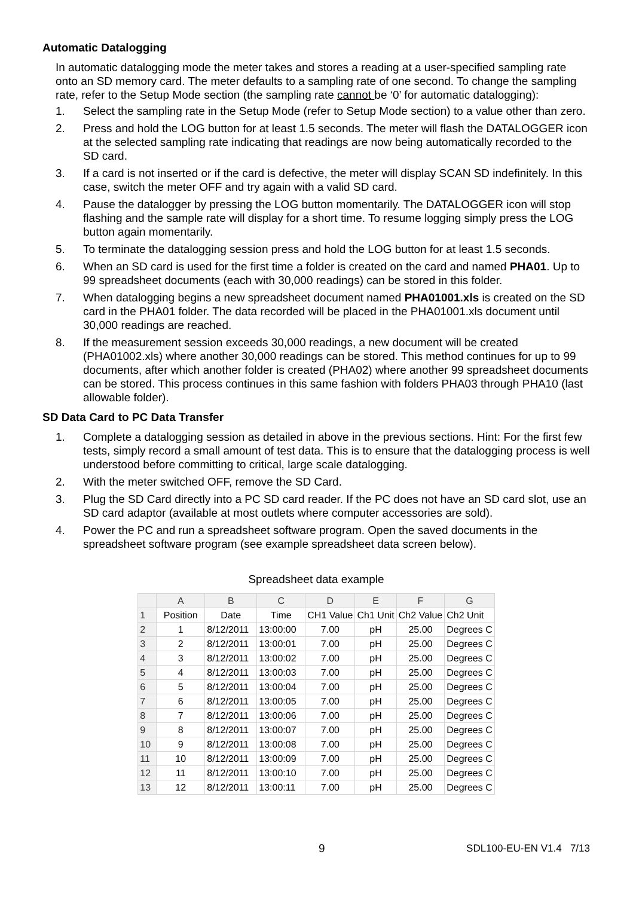Automatic Datalogging
In automatic datalogging mode the meter takes and stores a reading at a user-specified sampling rate onto an SD memory card. The meter defaults to a sampling rate of one second. To change the sampling rate, refer to the Setup Mode section (the sampling rate cannot be ‘0’ for automatic datalogging):
1. Select the sampling rate in the Setup Mode (refer to Setup Mode section) to a value other than zero.
2. Press and hold the LOG button for at least 1.5 seconds. The meter will flash the DATALOGGER icon at the selected sampling rate indicating that readings are now being automatically recorded to the SD card.
3. If a card is not inserted or if the card is defective, the meter will display SCAN SD indefinitely. In this case, switch the meter OFF and try again with a valid SD card.
4. Pause the datalogger by pressing the LOG button momentarily. The DATALOGGER icon will stop flashing and the sample rate will display for a short time. To resume logging simply press the LOG button again momentarily.
5. To terminate the datalogging session press and hold the LOG button for at least 1.5 seconds.
6. When an SD card is used for the first time a folder is created on the card and named PHA01. Up to 99 spreadsheet documents (each with 30,000 readings) can be stored in this folder.
7. When datalogging begins a new spreadsheet document named PHA01001.xls is created on the SD card in the PHA01 folder. The data recorded will be placed in the PHA01001.xls document until 30,000 readings are reached.
8. If the measurement session exceeds 30,000 readings, a new document will be created (PHA01002.xls) where another 30,000 readings can be stored. This method continues for up to 99 documents, after which another folder is created (PHA02) where another 99 spreadsheet documents can be stored. This process continues in this same fashion with folders PHA03 through PHA10 (last allowable folder).
SD Data Card to PC Data Transfer
1. Complete a datalogging session as detailed in above in the previous sections. Hint: For the first few tests, simply record a small amount of test data. This is to ensure that the datalogging process is well understood before committing to critical, large scale datalogging.
2. With the meter switched OFF, remove the SD Card.
3. Plug the SD Card directly into a PC SD card reader. If the PC does not have an SD card slot, use an SD card adaptor (available at most outlets where computer accessories are sold).
4. Power the PC and run a spreadsheet software program. Open the saved documents in the spreadsheet software program (see example spreadsheet data screen below).
Spreadsheet data example
| | A | B | C | D | E | F | G |
| --- | --- | --- | --- | --- | --- | --- | --- |
| 1 | Position | Date | Time | CH1 Value | Ch1 Unit | Ch2 Value | Ch2 Unit |
| 2 | 1 | 8/12/2011 | 13:00:00 | 7.00 | pH | 25.00 | Degrees C |
| 3 | 2 | 8/12/2011 | 13:00:01 | 7.00 | pH | 25.00 | Degrees C |
| 4 | 3 | 8/12/2011 | 13:00:02 | 7.00 | pH | 25.00 | Degrees C |
| 5 | 4 | 8/12/2011 | 13:00:03 | 7.00 | pH | 25.00 | Degrees C |
| 6 | 5 | 8/12/2011 | 13:00:04 | 7.00 | pH | 25.00 | Degrees C |
| 7 | 6 | 8/12/2011 | 13:00:05 | 7.00 | pH | 25.00 | Degrees C |
| 8 | 7 | 8/12/2011 | 13:00:06 | 7.00 | pH | 25.00 | Degrees C |
| 9 | 8 | 8/12/2011 | 13:00:07 | 7.00 | pH | 25.00 | Degrees C |
| 10 | 9 | 8/12/2011 | 13:00:08 | 7.00 | pH | 25.00 | Degrees C |
| 11 | 10 | 8/12/2011 | 13:00:09 | 7.00 | pH | 25.00 | Degrees C |
| 12 | 11 | 8/12/2011 | 13:00:10 | 7.00 | pH | 25.00 | Degrees C |
| 13 | 12 | 8/12/2011 | 13:00:11 | 7.00 | pH | 25.00 | Degrees C |
9 SDL100-EU-EN V1.4 7/13